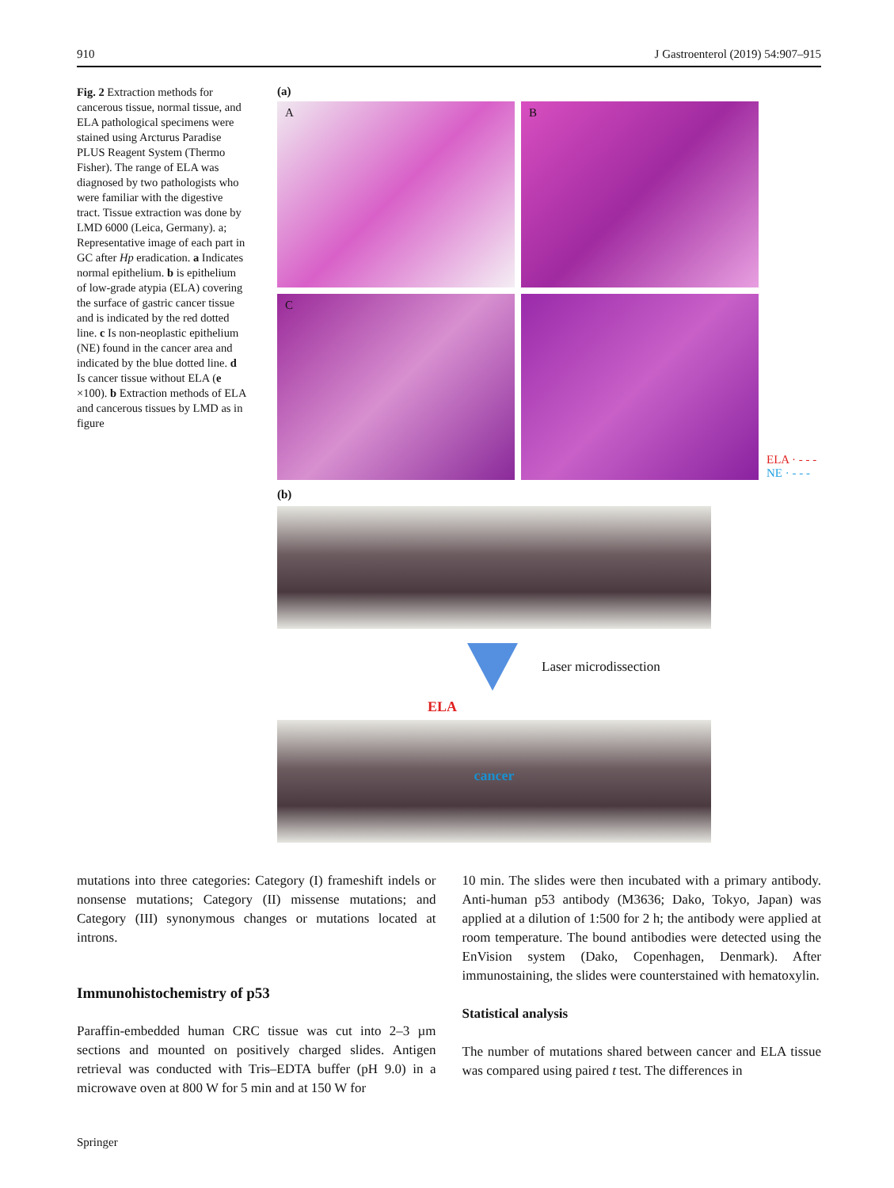910 J Gastroenterol (2019) 54:907–915
Fig. 2 Extraction methods for cancerous tissue, normal tissue, and ELA pathological specimens were stained using Arcturus Paradise PLUS Reagent System (Thermo Fisher). The range of ELA was diagnosed by two pathologists who were familiar with the digestive tract. Tissue extraction was done by LMD 6000 (Leica, Germany). a; Representative image of each part in GC after Hp eradication. a Indicates normal epithelium. b is epithelium of low-grade atypia (ELA) covering the surface of gastric cancer tissue and is indicated by the red dotted line. c Is non-neoplastic epithelium (NE) found in the cancer area and indicated by the blue dotted line. d Is cancer tissue without ELA (e ×100). b Extraction methods of ELA and cancerous tissues by LMD as in figure
(a)
A
B
C
ELA · - - -
NE · - - -
(b)
Laser microdissection
ELA
cancer
mutations into three categories: Category (I) frameshift indels or nonsense mutations; Category (II) missense mutations; and Category (III) synonymous changes or mutations located at introns.
Immunohistochemistry of p53
Paraffin-embedded human CRC tissue was cut into 2–3 µm sections and mounted on positively charged slides. Antigen retrieval was conducted with Tris–EDTA buffer (pH 9.0) in a microwave oven at 800 W for 5 min and at 150 W for
10 min. The slides were then incubated with a primary antibody. Anti-human p53 antibody (M3636; Dako, Tokyo, Japan) was applied at a dilution of 1:500 for 2 h; the antibody were applied at room temperature. The bound antibodies were detected using the EnVision system (Dako, Copenhagen, Denmark). After immunostaining, the slides were counterstained with hematoxylin.
Statistical analysis
The number of mutations shared between cancer and ELA tissue was compared using paired t test. The differences in
Springer